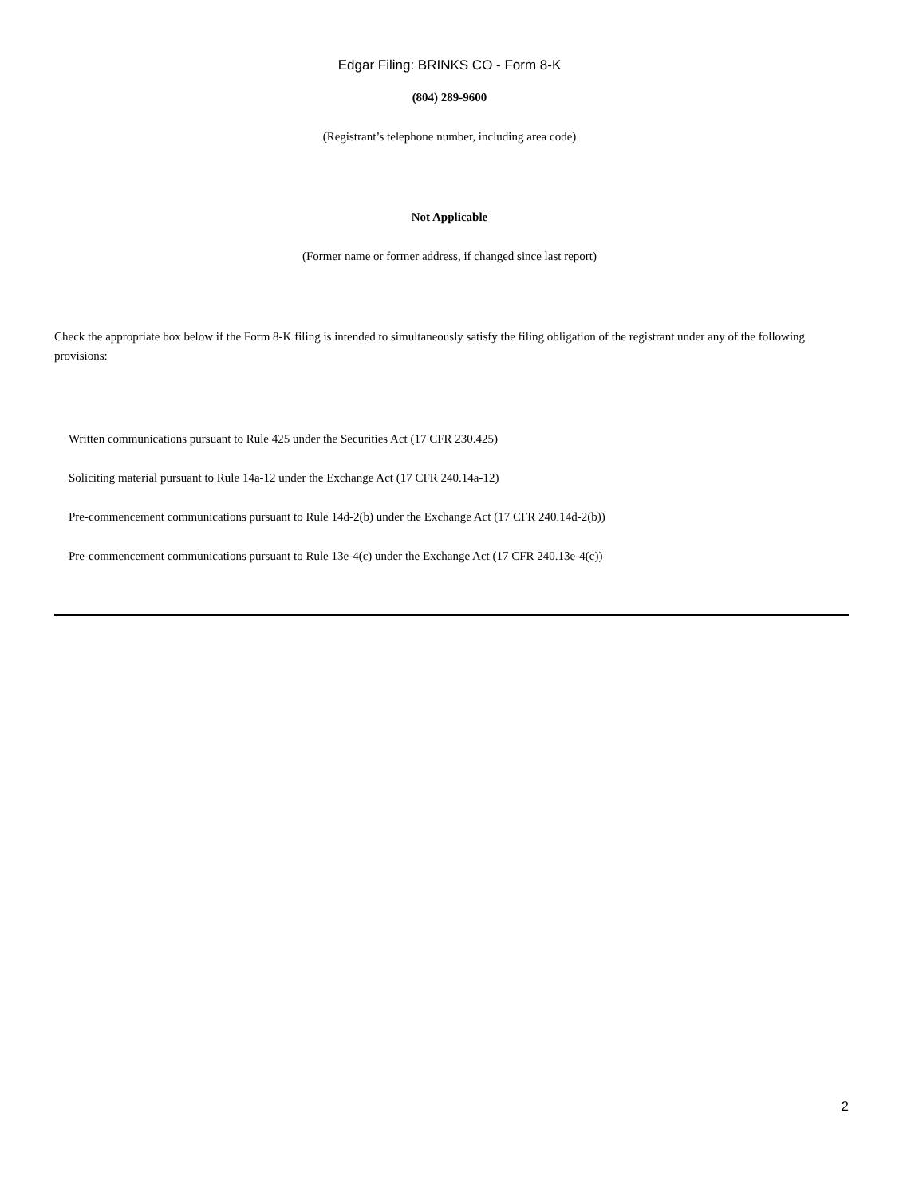Edgar Filing: BRINKS CO - Form 8-K
(804) 289-9600
(Registrant’s telephone number, including area code)
Not Applicable
(Former name or former address, if changed since last report)
Check the appropriate box below if the Form 8-K filing is intended to simultaneously satisfy the filing obligation of the registrant under any of the following provisions:
Written communications pursuant to Rule 425 under the Securities Act (17 CFR 230.425)
Soliciting material pursuant to Rule 14a-12 under the Exchange Act (17 CFR 240.14a-12)
Pre-commencement communications pursuant to Rule 14d-2(b) under the Exchange Act (17 CFR 240.14d-2(b))
Pre-commencement communications pursuant to Rule 13e-4(c) under the Exchange Act (17 CFR 240.13e-4(c))
2